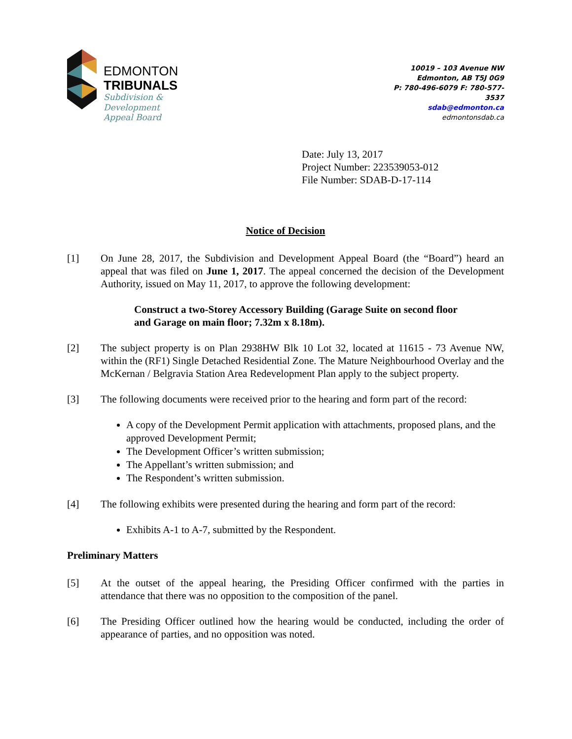EDMONTON
TRIBUNALS
Subdivision &
Development
Appeal Board
10019 – 103 Avenue NW
Edmonton, AB T5J 0G9
P: 780-496-6079 F: 780-577-3537
sdab@edmonton.ca
edmontonsdab.ca
Date: July 13, 2017
Project Number: 223539053-012
File Number: SDAB-D-17-114
Notice of Decision
[1] On June 28, 2017, the Subdivision and Development Appeal Board (the “Board”) heard an appeal that was filed on June 1, 2017. The appeal concerned the decision of the Development Authority, issued on May 11, 2017, to approve the following development:
Construct a two-Storey Accessory Building (Garage Suite on second floor and Garage on main floor; 7.32m x 8.18m).
[2] The subject property is on Plan 2938HW Blk 10 Lot 32, located at 11615 - 73 Avenue NW, within the (RF1) Single Detached Residential Zone. The Mature Neighbourhood Overlay and the McKernan / Belgravia Station Area Redevelopment Plan apply to the subject property.
[3] The following documents were received prior to the hearing and form part of the record:
A copy of the Development Permit application with attachments, proposed plans, and the approved Development Permit;
The Development Officer’s written submission;
The Appellant’s written submission; and
The Respondent’s written submission.
[4] The following exhibits were presented during the hearing and form part of the record:
Exhibits A-1 to A-7, submitted by the Respondent.
Preliminary Matters
[5] At the outset of the appeal hearing, the Presiding Officer confirmed with the parties in attendance that there was no opposition to the composition of the panel.
[6] The Presiding Officer outlined how the hearing would be conducted, including the order of appearance of parties, and no opposition was noted.